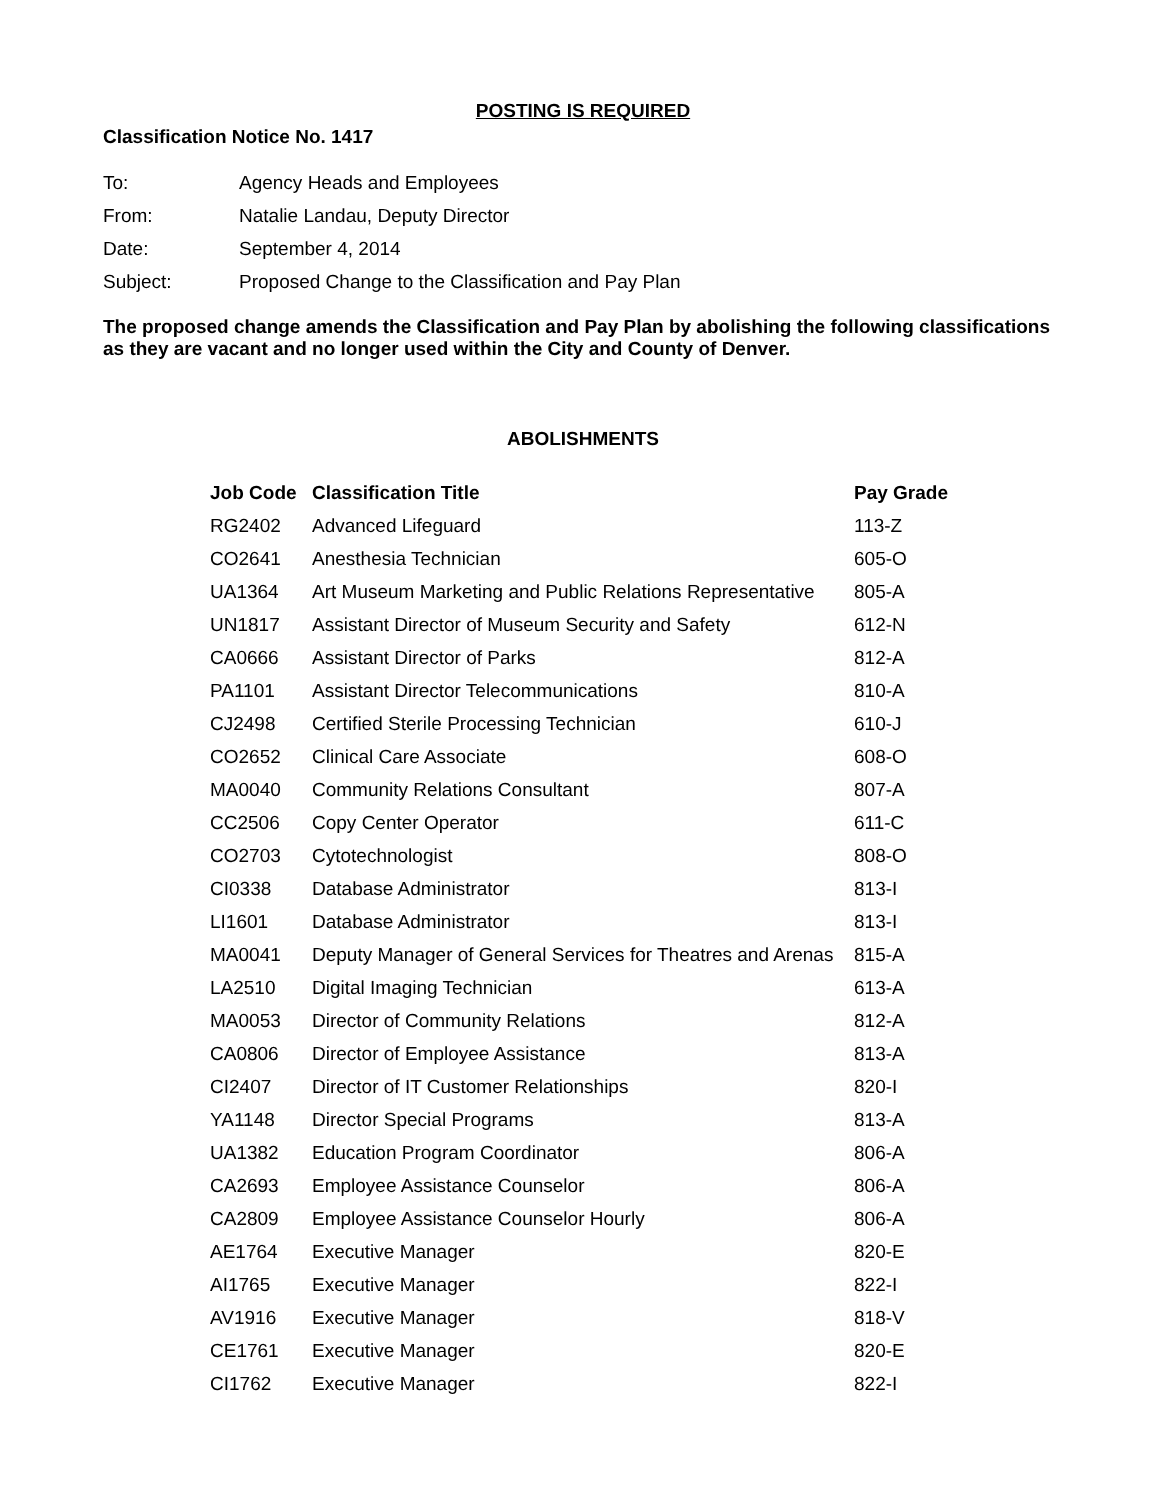POSTING IS REQUIRED
Classification Notice No. 1417
| To: | Agency Heads and Employees |
| From: | Natalie Landau, Deputy Director |
| Date: | September 4, 2014 |
| Subject: | Proposed Change to the Classification and Pay Plan |
The proposed change amends the Classification and Pay Plan by abolishing the following classifications as they are vacant and no longer used within the City and County of Denver.
ABOLISHMENTS
| Job Code | Classification Title | Pay Grade |
| --- | --- | --- |
| RG2402 | Advanced Lifeguard | 113-Z |
| CO2641 | Anesthesia Technician | 605-O |
| UA1364 | Art Museum Marketing and Public Relations Representative | 805-A |
| UN1817 | Assistant Director of Museum Security and Safety | 612-N |
| CA0666 | Assistant Director of Parks | 812-A |
| PA1101 | Assistant Director Telecommunications | 810-A |
| CJ2498 | Certified Sterile Processing Technician | 610-J |
| CO2652 | Clinical Care Associate | 608-O |
| MA0040 | Community Relations Consultant | 807-A |
| CC2506 | Copy Center Operator | 611-C |
| CO2703 | Cytotechnologist | 808-O |
| CI0338 | Database Administrator | 813-I |
| LI1601 | Database Administrator | 813-I |
| MA0041 | Deputy Manager of General Services for Theatres and Arenas | 815-A |
| LA2510 | Digital Imaging Technician | 613-A |
| MA0053 | Director of Community Relations | 812-A |
| CA0806 | Director of Employee Assistance | 813-A |
| CI2407 | Director of IT Customer Relationships | 820-I |
| YA1148 | Director Special Programs | 813-A |
| UA1382 | Education Program Coordinator | 806-A |
| CA2693 | Employee Assistance Counselor | 806-A |
| CA2809 | Employee Assistance Counselor Hourly | 806-A |
| AE1764 | Executive Manager | 820-E |
| AI1765 | Executive Manager | 822-I |
| AV1916 | Executive Manager | 818-V |
| CE1761 | Executive Manager | 820-E |
| CI1762 | Executive Manager | 822-I |